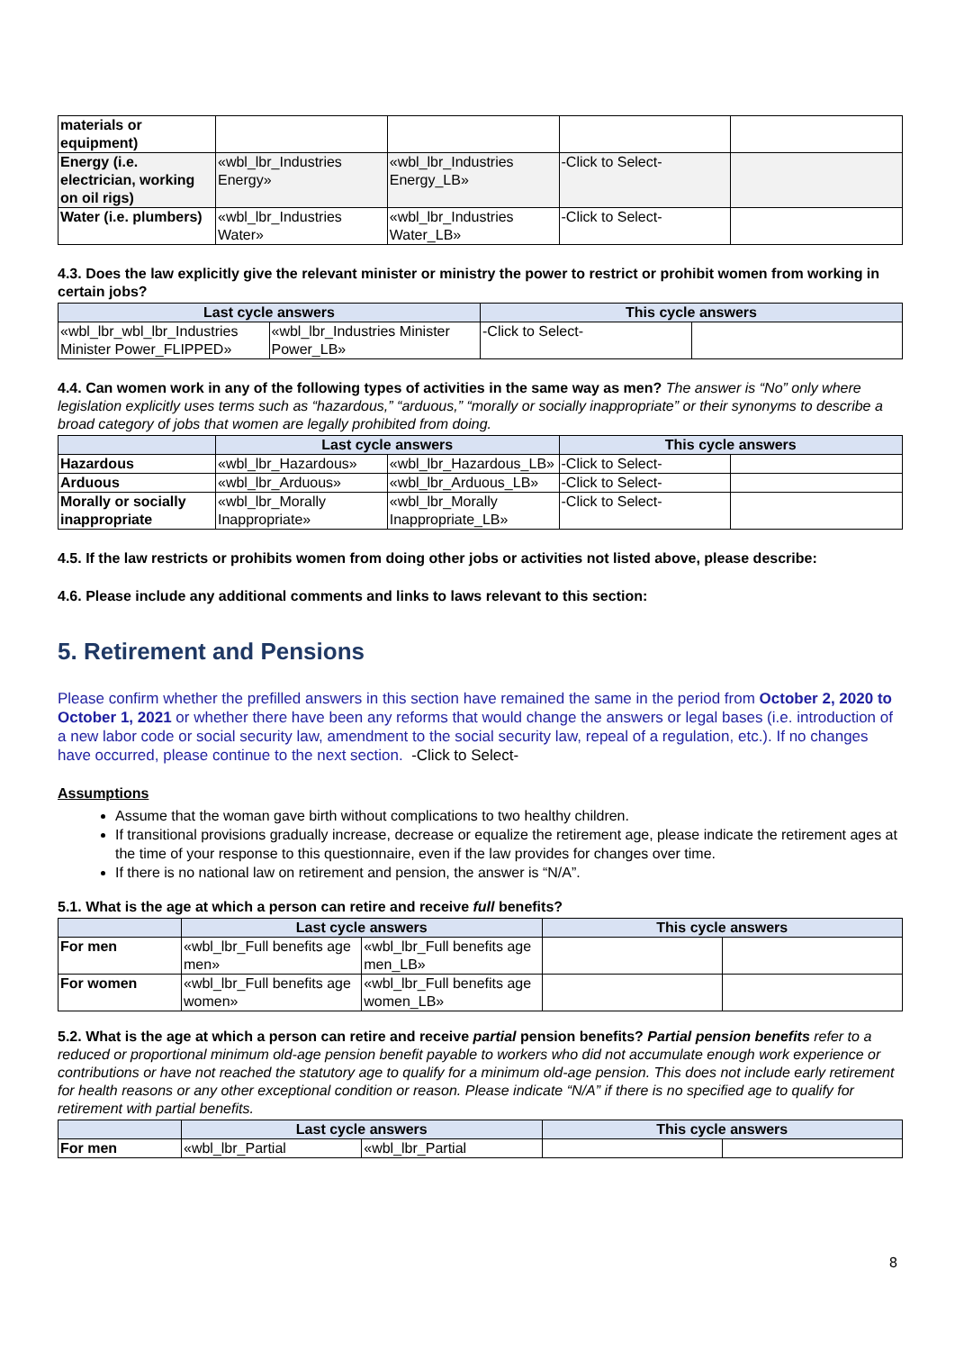| materials or equipment) | | | | |
| Energy (i.e. electrician, working on oil rigs) | «wbl_lbr_Industries Energy» | «wbl_lbr_Industries Energy_LB» | -Click to Select- | |
| Water (i.e. plumbers) | «wbl_lbr_Industries Water» | «wbl_lbr_Industries Water_LB» | -Click to Select- | |
4.3. Does the law explicitly give the relevant minister or ministry the power to restrict or prohibit women from working in certain jobs?
| Last cycle answers | | This cycle answers | |
| --- | --- | --- | --- |
| «wbl_lbr_wbl_lbr_Industries Minister Power_FLIPPED» | «wbl_lbr_Industries Minister Power_LB» | -Click to Select- | |
4.4. Can women work in any of the following types of activities in the same way as men? The answer is “No” only where legislation explicitly uses terms such as “hazardous,” “arduous,” “morally or socially inappropriate” or their synonyms to describe a broad category of jobs that women are legally prohibited from doing.
| | Last cycle answers | | This cycle answers | |
| --- | --- | --- | --- | --- |
| Hazardous | «wbl_lbr_Hazardous» | «wbl_lbr_Hazardous_LB» | -Click to Select- | |
| Arduous | «wbl_lbr_Arduous» | «wbl_lbr_Arduous_LB» | -Click to Select- | |
| Morally or socially inappropriate | «wbl_lbr_Morally Inappropriate» | «wbl_lbr_Morally Inappropriate_LB» | -Click to Select- | |
4.5. If the law restricts or prohibits women from doing other jobs or activities not listed above, please describe:
4.6. Please include any additional comments and links to laws relevant to this section:
5. Retirement and Pensions
Please confirm whether the prefilled answers in this section have remained the same in the period from October 2, 2020 to October 1, 2021 or whether there have been any reforms that would change the answers or legal bases (i.e. introduction of a new labor code or social security law, amendment to the social security law, repeal of a regulation, etc.). If no changes have occurred, please continue to the next section. -Click to Select-
Assumptions
Assume that the woman gave birth without complications to two healthy children.
If transitional provisions gradually increase, decrease or equalize the retirement age, please indicate the retirement ages at the time of your response to this questionnaire, even if the law provides for changes over time.
If there is no national law on retirement and pension, the answer is “N/A”.
5.1. What is the age at which a person can retire and receive full benefits?
| | Last cycle answers | | This cycle answers | |
| --- | --- | --- | --- | --- |
| For men | «wbl_lbr_Full benefits age men» | «wbl_lbr_Full benefits age men_LB» | | |
| For women | «wbl_lbr_Full benefits age women» | «wbl_lbr_Full benefits age women_LB» | | |
5.2. What is the age at which a person can retire and receive partial pension benefits? Partial pension benefits refer to a reduced or proportional minimum old-age pension benefit payable to workers who did not accumulate enough work experience or contributions or have not reached the statutory age to qualify for a minimum old-age pension. This does not include early retirement for health reasons or any other exceptional condition or reason. Please indicate “N/A” if there is no specified age to qualify for retirement with partial benefits.
| | Last cycle answers | | This cycle answers | |
| --- | --- | --- | --- | --- |
| For men | «wbl_lbr_Partial | «wbl_lbr_Partial | | |
8